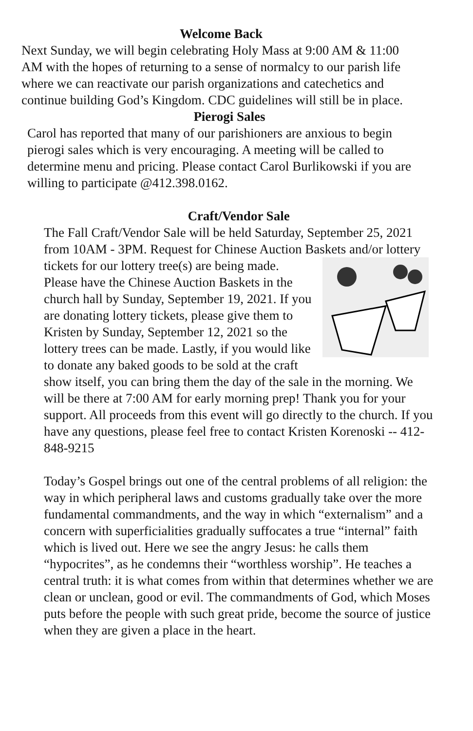Welcome Back
Next Sunday, we will begin celebrating Holy Mass at 9:00 AM & 11:00 AM with the hopes of returning to a sense of normalcy to our parish life where we can reactivate our parish organizations and catechetics and continue building God’s Kingdom. CDC guidelines will still be in place.
Pierogi Sales
Carol has reported that many of our parishioners are anxious to begin pierogi sales which is very encouraging. A meeting will be called to determine menu and pricing. Please contact Carol Burlikowski if you are willing to participate @412.398.0162.
Craft/Vendor Sale
The Fall Craft/Vendor Sale will be held Saturday, September 25, 2021 from 10AM - 3PM. Request for Chinese Auction Baskets and/or lottery tickets for our lottery tree(s) are being made. Please have the Chinese Auction Baskets in the church hall by Sunday, September 19, 2021. If you are donating lottery tickets, please give them to Kristen by Sunday, September 12, 2021 so the lottery trees can be made. Lastly, if you would like to donate any baked goods to be sold at the craft show itself, you can bring them the day of the sale in the morning. We will be there at 7:00 AM for early morning prep! Thank you for your support. All proceeds from this event will go directly to the church. If you have any questions, please feel free to contact Kristen Korenoski -- 412-848-9215
Today’s Gospel brings out one of the central problems of all religion: the way in which peripheral laws and customs gradually take over the more fundamental commandments, and the way in which “externalism” and a concern with superficialities gradually suffocates a true “internal” faith which is lived out. Here we see the angry Jesus: he calls them “hypocrites”, as he condemns their “worthless worship”. He teaches a central truth: it is what comes from within that determines whether we are clean or unclean, good or evil. The commandments of God, which Moses puts before the people with such great pride, become the source of justice when they are given a place in the heart.